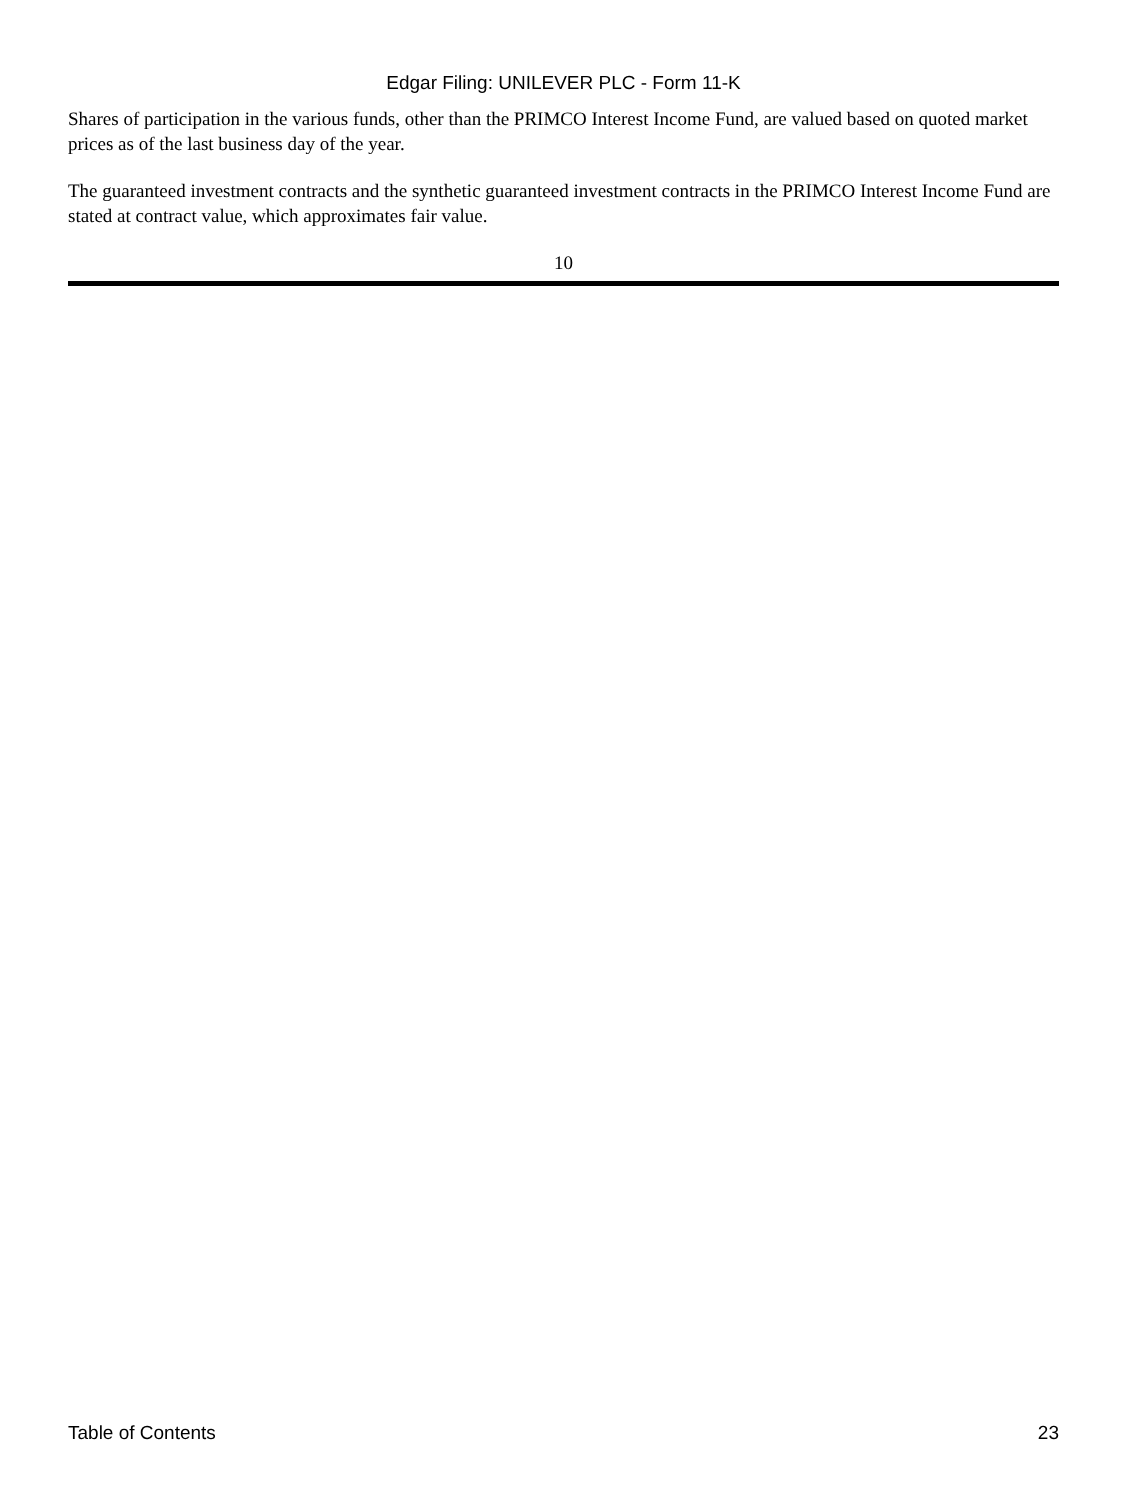Edgar Filing: UNILEVER PLC - Form 11-K
Shares of participation in the various funds, other than the PRIMCO Interest Income Fund, are valued based on quoted market prices as of the last business day of the year.
The guaranteed investment contracts and the synthetic guaranteed investment contracts in the PRIMCO Interest Income Fund are stated at contract value, which approximates fair value.
10
Table of Contents 23